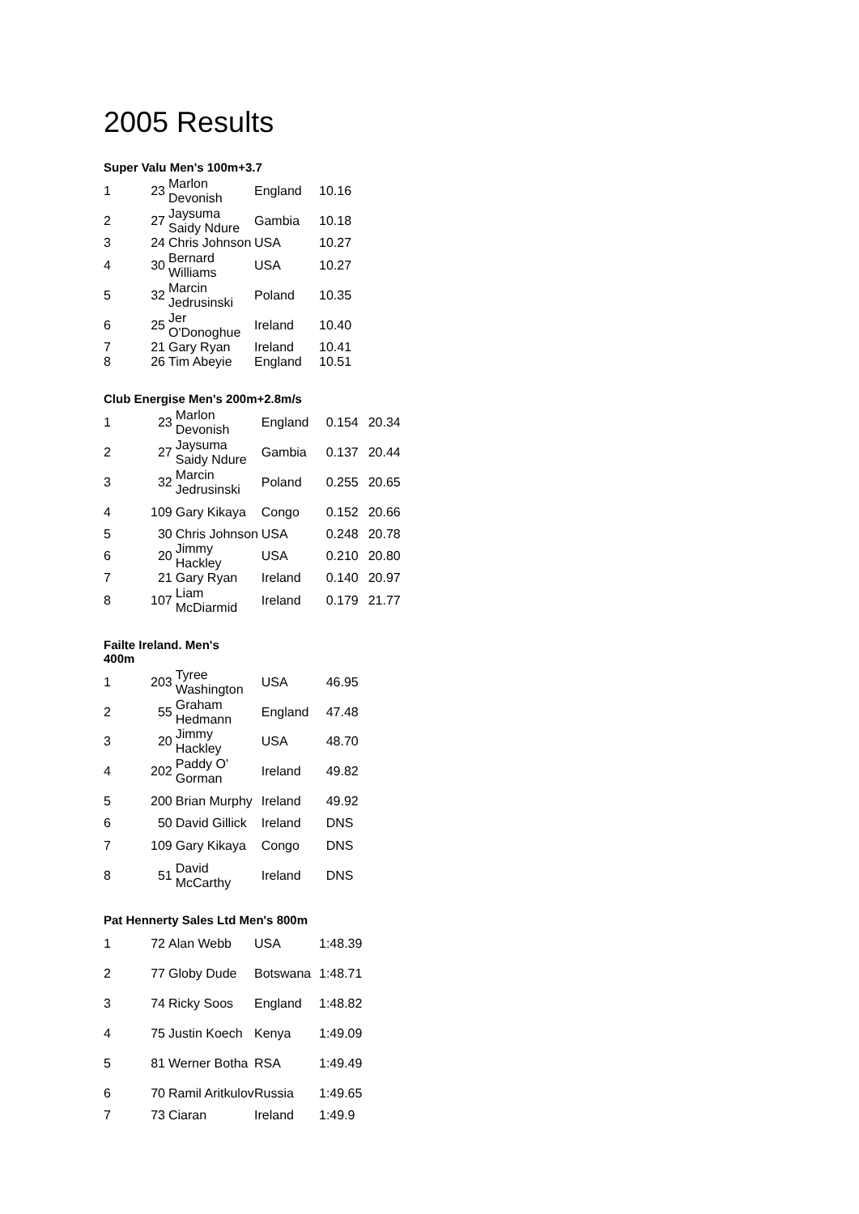2005 Results
Super Valu Men's 100m+3.7
| 1 | 23 | Marlon Devonish | England | 10.16 |
| 2 | 27 | Jaysuma Saidy Ndure | Gambia | 10.18 |
| 3 | 24 | Chris Johnson | USA | 10.27 |
| 4 | 30 | Bernard Williams | USA | 10.27 |
| 5 | 32 | Marcin Jedrusinski | Poland | 10.35 |
| 6 | 25 | Jer O'Donoghue | Ireland | 10.40 |
| 7 | 21 | Gary Ryan | Ireland | 10.41 |
| 8 | 26 | Tim Abeyie | England | 10.51 |
Club Energise Men's 200m+2.8m/s
| 1 | 23 | Marlon Devonish | England | 0.154 | 20.34 |
| 2 | 27 | Jaysuma Saidy Ndure | Gambia | 0.137 | 20.44 |
| 3 | 32 | Marcin Jedrusinski | Poland | 0.255 | 20.65 |
| 4 | 109 | Gary Kikaya | Congo | 0.152 | 20.66 |
| 5 | 30 | Chris Johnson | USA | 0.248 | 20.78 |
| 6 | 20 | Jimmy Hackley | USA | 0.210 | 20.80 |
| 7 | 21 | Gary Ryan | Ireland | 0.140 | 20.97 |
| 8 | 107 | Liam McDiarmid | Ireland | 0.179 | 21.77 |
Failte Ireland. Men's 400m
| 1 | 203 | Tyree Washington | USA | 46.95 |
| 2 | 55 | Graham Hedmann | England | 47.48 |
| 3 | 20 | Jimmy Hackley | USA | 48.70 |
| 4 | 202 | Paddy O' Gorman | Ireland | 49.82 |
| 5 | 200 | Brian Murphy | Ireland | 49.92 |
| 6 | 50 | David Gillick | Ireland | DNS |
| 7 | 109 | Gary Kikaya | Congo | DNS |
| 8 | 51 | David McCarthy | Ireland | DNS |
Pat Hennerty Sales Ltd Men's 800m
| 1 | 72 | Alan Webb | USA | 1:48.39 |
| 2 | 77 | Globy Dude | Botswana | 1:48.71 |
| 3 | 74 | Ricky Soos | England | 1:48.82 |
| 4 | 75 | Justin Koech | Kenya | 1:49.09 |
| 5 | 81 | Werner Botha | RSA | 1:49.49 |
| 6 | 70 | Ramil Aritkulov | Russia | 1:49.65 |
| 7 | 73 | Ciaran | Ireland | 1:49.9 |